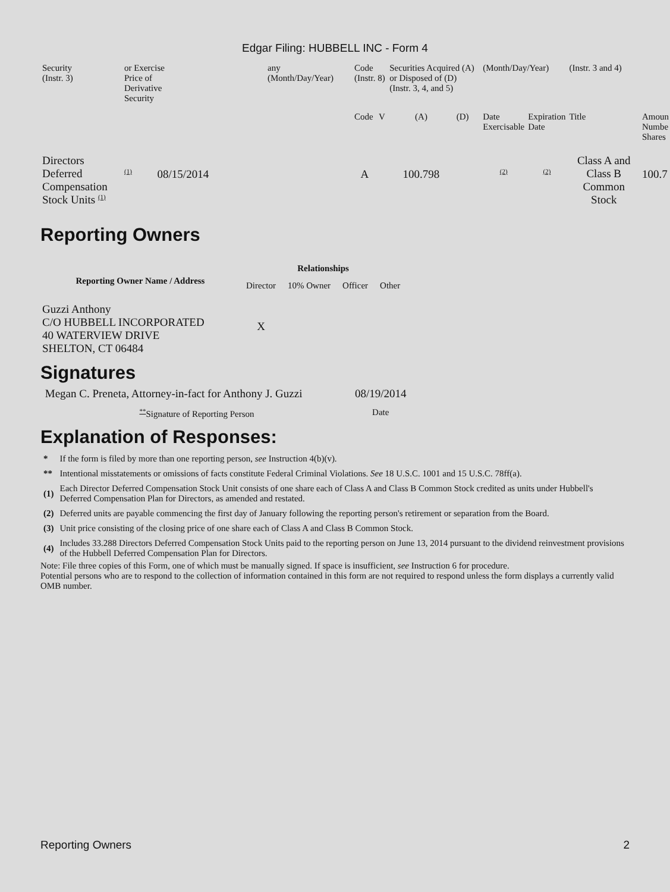Edgar Filing: HUBBELL INC - Form 4
| Security (Instr. 3) | or Exercise Price of Derivative Security | any (Month/Day/Year) | Code (Instr. 8) | | Securities Acquired (A) or Disposed of (D) (Instr. 3, 4, and 5) | | (Month/Day/Year) | | (Instr. 3 and 4) | |
| | | | Code | V | (A) | (D) | Date Exercisable | Expiration Date | Title | Amoun Numbe Shares |
| Directors Deferred Compensation Stock Units <sup>(1)</sup> | <sup>(1)</sup> 08/15/2014 | | A | | 100.798 | | <sup>(2)</sup> | <sup>(2)</sup> | Class A and Class B Common Stock | 100.7 |
Reporting Owners
| Reporting Owner Name / Address | Relationships | | | |
| --- | --- | --- | --- | --- |
| | Director | 10% Owner | Officer | Other |
| Guzzi Anthony C/O HUBBELL INCORPORATED 40 WATERVIEW DRIVE SHELTON, CT 06484 | X | | | |
Signatures
| Megan C. Preneta, Attorney-in-fact for Anthony J. Guzzi | 08/19/2014 |
| <sup>**</sup> Signature of Reporting Person | Date |
Explanation of Responses:
| * | If the form is filed by more than one reporting person, see Instruction 4(b)(v). |
| ** | Intentional misstatements or omissions of facts constitute Federal Criminal Violations. See 18 U.S.C. 1001 and 15 U.S.C. 78ff(a). |
| (1) | Each Director Deferred Compensation Stock Unit consists of one share each of Class A and Class B Common Stock credited as units under Hubbell's Deferred Compensation Plan for Directors, as amended and restated. |
| (2) | Deferred units are payable commencing the first day of January following the reporting person's retirement or separation from the Board. |
| (3) | Unit price consisting of the closing price of one share each of Class A and Class B Common Stock. |
| (4) | Includes 33.288 Directors Deferred Compensation Stock Units paid to the reporting person on June 13, 2014 pursuant to the dividend reinvestment provisions of the Hubbell Deferred Compensation Plan for Directors. |
Note: File three copies of this Form, one of which must be manually signed. If space is insufficient, see Instruction 6 for procedure.
Potential persons who are to respond to the collection of information contained in this form are not required to respond unless the form displays a currently valid OMB number.
Reporting Owners 2